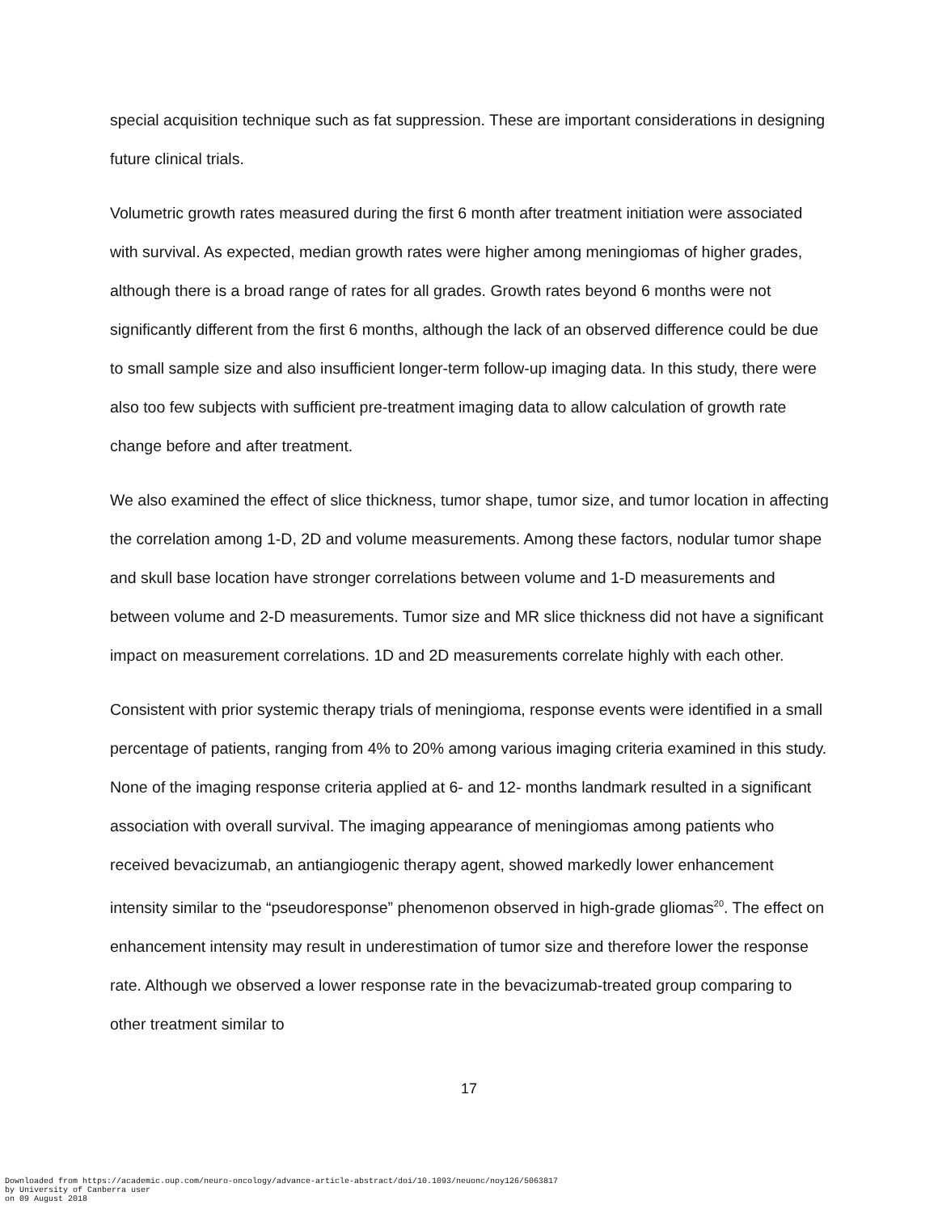special acquisition technique such as fat suppression. These are important considerations in designing future clinical trials.
Volumetric growth rates measured during the first 6 month after treatment initiation were associated with survival. As expected, median growth rates were higher among meningiomas of higher grades, although there is a broad range of rates for all grades. Growth rates beyond 6 months were not significantly different from the first 6 months, although the lack of an observed difference could be due to small sample size and also insufficient longer-term follow-up imaging data. In this study, there were also too few subjects with sufficient pre-treatment imaging data to allow calculation of growth rate change before and after treatment.
We also examined the effect of slice thickness, tumor shape, tumor size, and tumor location in affecting the correlation among 1-D, 2D and volume measurements. Among these factors, nodular tumor shape and skull base location have stronger correlations between volume and 1-D measurements and between volume and 2-D measurements. Tumor size and MR slice thickness did not have a significant impact on measurement correlations. 1D and 2D measurements correlate highly with each other.
Consistent with prior systemic therapy trials of meningioma, response events were identified in a small percentage of patients, ranging from 4% to 20% among various imaging criteria examined in this study. None of the imaging response criteria applied at 6- and 12- months landmark resulted in a significant association with overall survival. The imaging appearance of meningiomas among patients who received bevacizumab, an antiangiogenic therapy agent, showed markedly lower enhancement intensity similar to the “pseudoresponse” phenomenon observed in high-grade gliomas<sup>20</sup>. The effect on enhancement intensity may result in underestimation of tumor size and therefore lower the response rate. Although we observed a lower response rate in the bevacizumab-treated group comparing to other treatment similar to
17
Downloaded from https://academic.oup.com/neuro-oncology/advance-article-abstract/doi/10.1093/neuonc/noy126/5063817
by University of Canberra user
on 09 August 2018